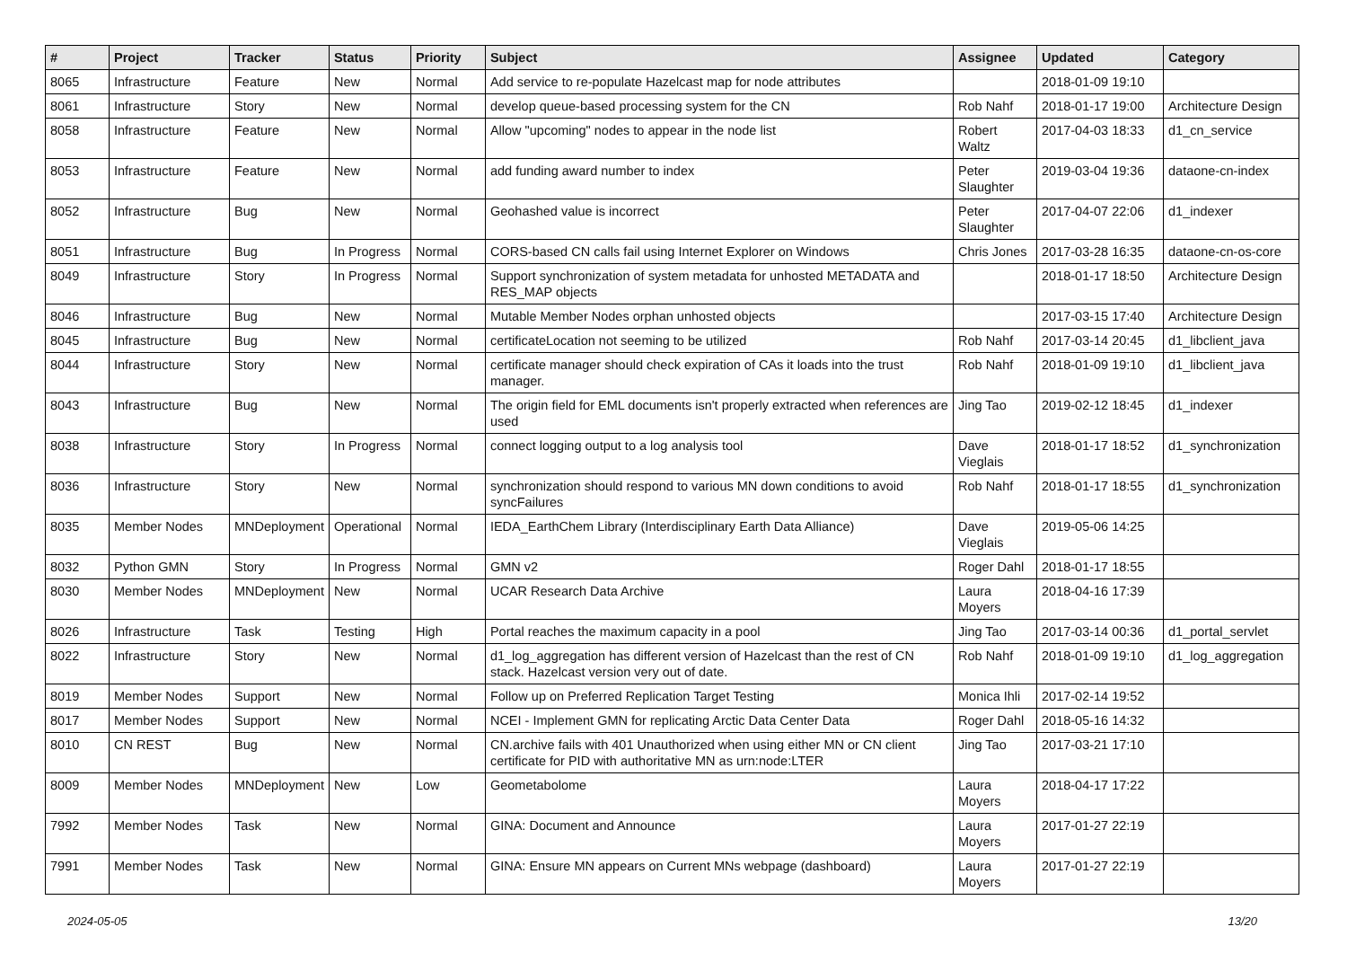| # | Project | Tracker | Status | Priority | Subject | Assignee | Updated | Category |
| --- | --- | --- | --- | --- | --- | --- | --- | --- |
| 8065 | Infrastructure | Feature | New | Normal | Add service to re-populate Hazelcast map for node attributes | | 2018-01-09 19:10 | |
| 8061 | Infrastructure | Story | New | Normal | develop queue-based processing system for the CN | Rob Nahf | 2018-01-17 19:00 | Architecture Design |
| 8058 | Infrastructure | Feature | New | Normal | Allow "upcoming" nodes to appear in the node list | Robert Waltz | 2017-04-03 18:33 | d1_cn_service |
| 8053 | Infrastructure | Feature | New | Normal | add funding award number to index | Peter Slaughter | 2019-03-04 19:36 | dataone-cn-index |
| 8052 | Infrastructure | Bug | New | Normal | Geohashed value is incorrect | Peter Slaughter | 2017-04-07 22:06 | d1_indexer |
| 8051 | Infrastructure | Bug | In Progress | Normal | CORS-based CN calls fail using Internet Explorer on Windows | Chris Jones | 2017-03-28 16:35 | dataone-cn-os-core |
| 8049 | Infrastructure | Story | In Progress | Normal | Support synchronization of system metadata for unhosted METADATA and RES_MAP objects | | 2018-01-17 18:50 | Architecture Design |
| 8046 | Infrastructure | Bug | New | Normal | Mutable Member Nodes orphan unhosted objects | | 2017-03-15 17:40 | Architecture Design |
| 8045 | Infrastructure | Bug | New | Normal | certificateLocation not seeming to be utilized | Rob Nahf | 2017-03-14 20:45 | d1_libclient_java |
| 8044 | Infrastructure | Story | New | Normal | certificate manager should check expiration of CAs it loads into the trust manager. | Rob Nahf | 2018-01-09 19:10 | d1_libclient_java |
| 8043 | Infrastructure | Bug | New | Normal | The origin field for EML documents isn't properly extracted when references are used | Jing Tao | 2019-02-12 18:45 | d1_indexer |
| 8038 | Infrastructure | Story | In Progress | Normal | connect logging output to a log analysis tool | Dave Vieglais | 2018-01-17 18:52 | d1_synchronization |
| 8036 | Infrastructure | Story | New | Normal | synchronization should respond to various MN down conditions to avoid syncFailures | Rob Nahf | 2018-01-17 18:55 | d1_synchronization |
| 8035 | Member Nodes | MNDeployment | Operational | Normal | IEDA_EarthChem Library (Interdisciplinary Earth Data Alliance) | Dave Vieglais | 2019-05-06 14:25 | |
| 8032 | Python GMN | Story | In Progress | Normal | GMN v2 | Roger Dahl | 2018-01-17 18:55 | |
| 8030 | Member Nodes | MNDeployment | New | Normal | UCAR Research Data Archive | Laura Moyers | 2018-04-16 17:39 | |
| 8026 | Infrastructure | Task | Testing | High | Portal reaches the maximum capacity in a pool | Jing Tao | 2017-03-14 00:36 | d1_portal_servlet |
| 8022 | Infrastructure | Story | New | Normal | d1_log_aggregation has different version of Hazelcast than the rest of CN stack. Hazelcast version very out of date. | Rob Nahf | 2018-01-09 19:10 | d1_log_aggregation |
| 8019 | Member Nodes | Support | New | Normal | Follow up on Preferred Replication Target Testing | Monica Ihli | 2017-02-14 19:52 | |
| 8017 | Member Nodes | Support | New | Normal | NCEI - Implement GMN for replicating Arctic Data Center Data | Roger Dahl | 2018-05-16 14:32 | |
| 8010 | CN REST | Bug | New | Normal | CN.archive fails with 401 Unauthorized when using either MN or CN client certificate for PID with authoritative MN as urn:node:LTER | Jing Tao | 2017-03-21 17:10 | |
| 8009 | Member Nodes | MNDeployment | New | Low | Geometabolome | Laura Moyers | 2018-04-17 17:22 | |
| 7992 | Member Nodes | Task | New | Normal | GINA: Document and Announce | Laura Moyers | 2017-01-27 22:19 | |
| 7991 | Member Nodes | Task | New | Normal | GINA: Ensure MN appears on Current MNs webpage (dashboard) | Laura Moyers | 2017-01-27 22:19 | |
2024-05-05 13/20